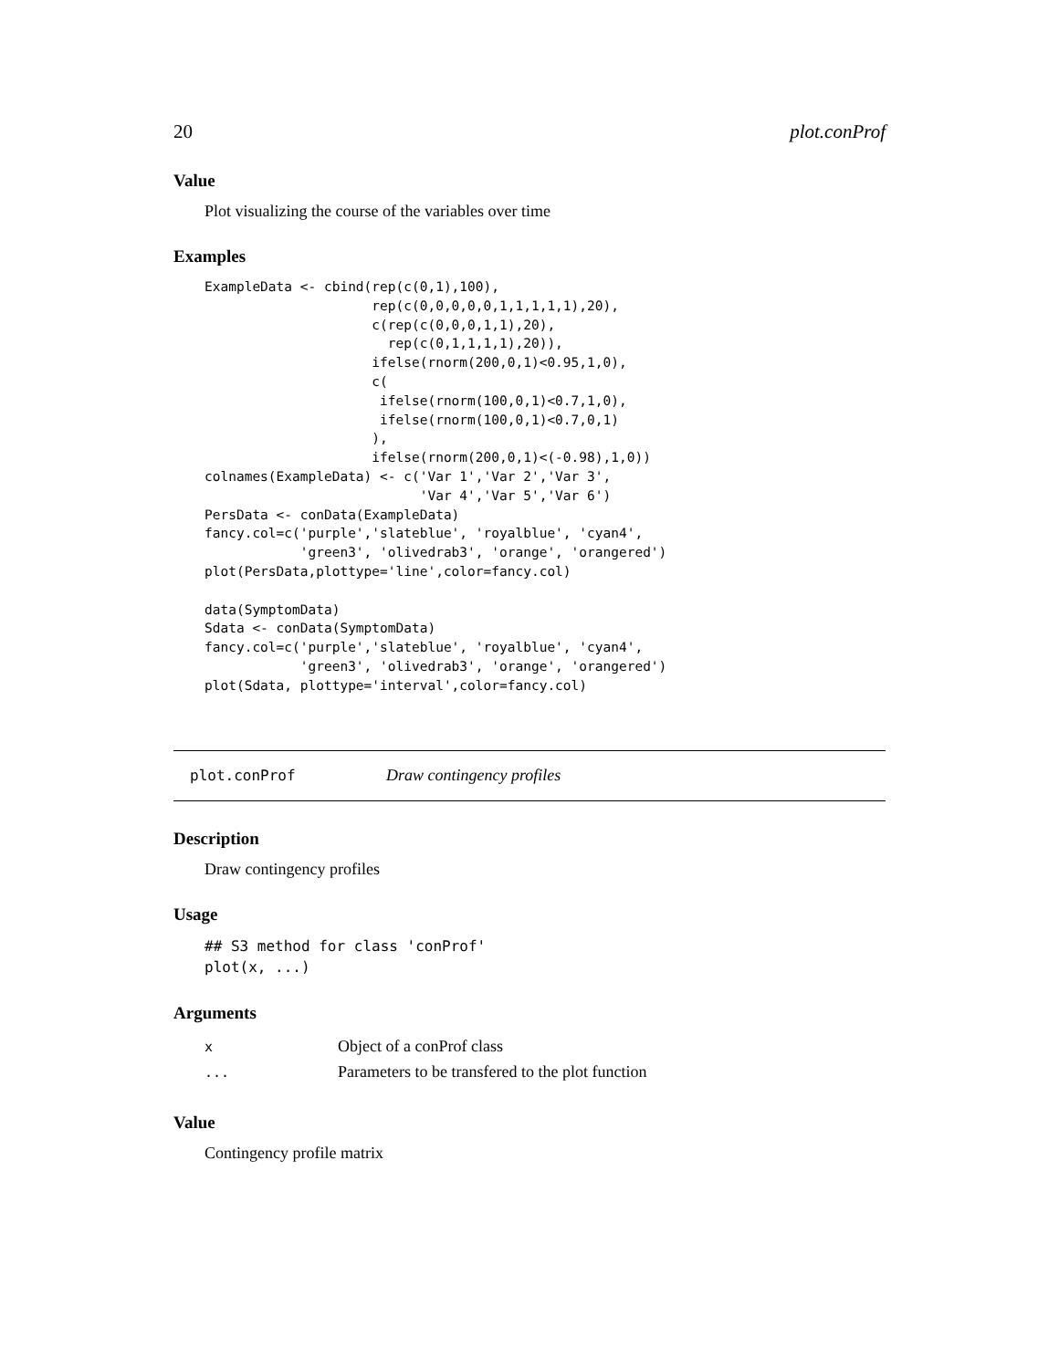20 plot.conProf
Value
Plot visualizing the course of the variables over time
Examples
ExampleData <- cbind(rep(c(0,1),100),
                     rep(c(0,0,0,0,0,1,1,1,1,1),20),
                     c(rep(c(0,0,0,1,1),20),
                       rep(c(0,1,1,1,1),20)),
                     ifelse(rnorm(200,0,1)<0.95,1,0),
                     c(
                      ifelse(rnorm(100,0,1)<0.7,1,0),
                      ifelse(rnorm(100,0,1)<0.7,0,1)
                     ),
                     ifelse(rnorm(200,0,1)<(-0.98),1,0))
colnames(ExampleData) <- c('Var 1','Var 2','Var 3',
                           'Var 4','Var 5','Var 6')
PersData <- conData(ExampleData)
fancy.col=c('purple','slateblue', 'royalblue', 'cyan4',
            'green3', 'olivedrab3', 'orange', 'orangered')
plot(PersData,plottype='line',color=fancy.col)

data(SymptomData)
Sdata <- conData(SymptomData)
fancy.col=c('purple','slateblue', 'royalblue', 'cyan4',
            'green3', 'olivedrab3', 'orange', 'orangered')
plot(Sdata, plottype='interval',color=fancy.col)
plot.conProf Draw contingency profiles
Description
Draw contingency profiles
Usage
## S3 method for class 'conProf'
plot(x, ...)
Arguments
| x | Object of a conProf class |
| ... | Parameters to be transfered to the plot function |
Value
Contingency profile matrix